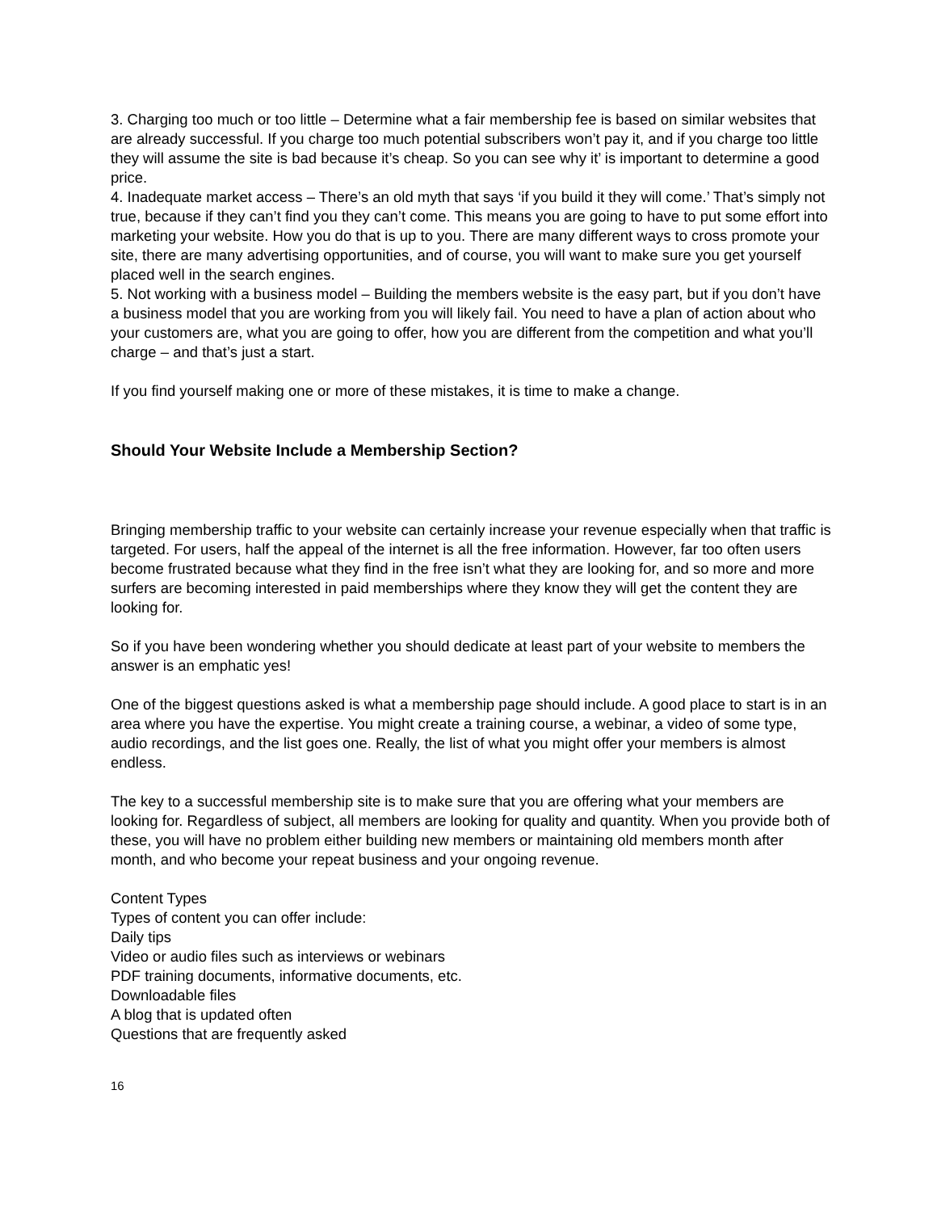3. Charging too much or too little – Determine what a fair membership fee is based on similar websites that are already successful. If you charge too much potential subscribers won’t pay it, and if you charge too little they will assume the site is bad because it’s cheap. So you can see why it’ is important to determine a good price.
4. Inadequate market access – There’s an old myth that says ‘if you build it they will come.’ That’s simply not true, because if they can’t find you they can’t come. This means you are going to have to put some effort into marketing your website. How you do that is up to you. There are many different ways to cross promote your site, there are many advertising opportunities, and of course, you will want to make sure you get yourself placed well in the search engines.
5. Not working with a business model – Building the members website is the easy part, but if you don’t have a business model that you are working from you will likely fail. You need to have a plan of action about who your customers are, what you are going to offer, how you are different from the competition and what you’ll charge – and that’s just a start.
If you find yourself making one or more of these mistakes, it is time to make a change.
Should Your Website Include a Membership Section?
Bringing membership traffic to your website can certainly increase your revenue especially when that traffic is targeted. For users, half the appeal of the internet is all the free information. However, far too often users become frustrated because what they find in the free isn’t what they are looking for, and so more and more surfers are becoming interested in paid memberships where they know they will get the content they are looking for.
So if you have been wondering whether you should dedicate at least part of your website to members the answer is an emphatic yes!
One of the biggest questions asked is what a membership page should include. A good place to start is in an area where you have the expertise. You might create a training course, a webinar, a video of some type, audio recordings, and the list goes one. Really, the list of what you might offer your members is almost endless.
The key to a successful membership site is to make sure that you are offering what your members are looking for. Regardless of subject, all members are looking for quality and quantity. When you provide both of these, you will have no problem either building new members or maintaining old members month after month, and who become your repeat business and your ongoing revenue.
Content Types
Types of content you can offer include:
Daily tips
Video or audio files such as interviews or webinars
PDF training documents, informative documents, etc.
Downloadable files
A blog that is updated often
Questions that are frequently asked
16